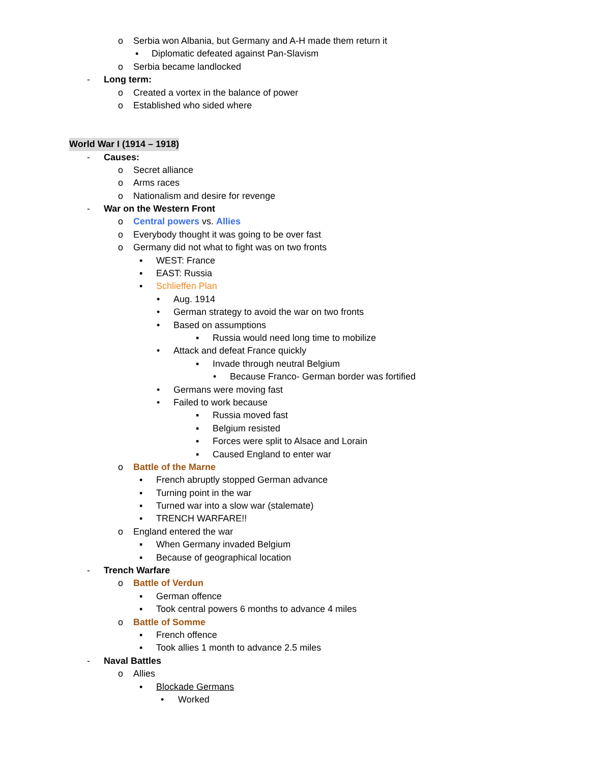o Serbia won Albania, but Germany and A-H made them return it
▪ Diplomatic defeated against Pan-Slavism
o Serbia became landlocked
- Long term:
o Created a vortex in the balance of power
o Established who sided where
World War I (1914 – 1918)
- Causes:
o Secret alliance
o Arms races
o Nationalism and desire for revenge
- War on the Western Front
o Central powers vs. Allies
o Everybody thought it was going to be over fast
o Germany did not what to fight was on two fronts
▪ WEST: France
▪ EAST: Russia
▪ Schlieffen Plan
• Aug. 1914
• German strategy to avoid the war on two fronts
• Based on assumptions
▪ Russia would need long time to mobilize
• Attack and defeat France quickly
▪ Invade through neutral Belgium
• Because Franco- German border was fortified
• Germans were moving fast
• Failed to work because
▪ Russia moved fast
▪ Belgium resisted
▪ Forces were split to Alsace and Lorain
▪ Caused England to enter war
o Battle of the Marne
▪ French abruptly stopped German advance
▪ Turning point in the war
▪ Turned war into a slow war (stalemate)
▪ TRENCH WARFARE!!
o England entered the war
▪ When Germany invaded Belgium
▪ Because of geographical location
- Trench Warfare
o Battle of Verdun
▪ German offence
▪ Took central powers 6 months to advance 4 miles
o Battle of Somme
▪ French offence
▪ Took allies 1 month to advance 2.5 miles
- Naval Battles
o Allies
▪ Blockade Germans
• Worked